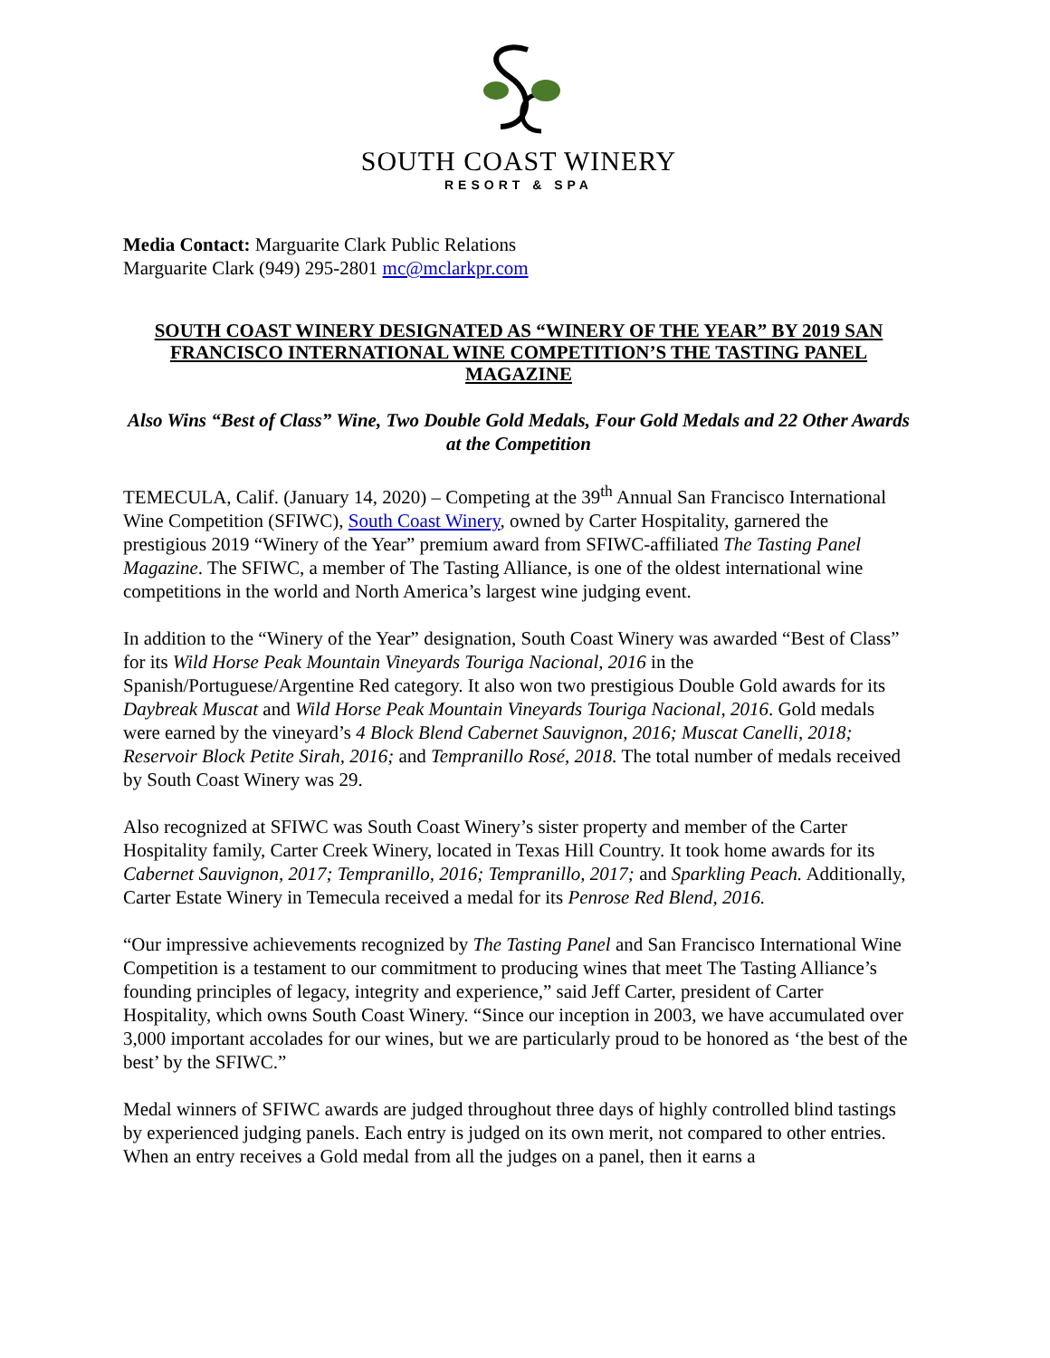SOUTH COAST WINERY
RESORT & SPA
Media Contact: Marguarite Clark Public Relations
Marguarite Clark (949) 295-2801 mc@mclarkpr.com
SOUTH COAST WINERY DESIGNATED AS “WINERY OF THE YEAR” BY 2019 SAN FRANCISCO INTERNATIONAL WINE COMPETITION’S THE TASTING PANEL MAGAZINE
Also Wins “Best of Class” Wine, Two Double Gold Medals, Four Gold Medals and 22 Other Awards at the Competition
TEMECULA, Calif. (January 14, 2020) – Competing at the 39<sup>th</sup> Annual San Francisco International Wine Competition (SFIWC), South Coast Winery, owned by Carter Hospitality, garnered the prestigious 2019 “Winery of the Year” premium award from SFIWC-affiliated The Tasting Panel Magazine. The SFIWC, a member of The Tasting Alliance, is one of the oldest international wine competitions in the world and North America’s largest wine judging event.
In addition to the “Winery of the Year” designation, South Coast Winery was awarded “Best of Class” for its Wild Horse Peak Mountain Vineyards Touriga Nacional, 2016 in the Spanish/Portuguese/Argentine Red category. It also won two prestigious Double Gold awards for its Daybreak Muscat and Wild Horse Peak Mountain Vineyards Touriga Nacional, 2016. Gold medals were earned by the vineyard’s 4 Block Blend Cabernet Sauvignon, 2016; Muscat Canelli, 2018; Reservoir Block Petite Sirah, 2016; and Tempranillo Rosé, 2018. The total number of medals received by South Coast Winery was 29.
Also recognized at SFIWC was South Coast Winery’s sister property and member of the Carter Hospitality family, Carter Creek Winery, located in Texas Hill Country. It took home awards for its Cabernet Sauvignon, 2017; Tempranillo, 2016; Tempranillo, 2017; and Sparkling Peach. Additionally, Carter Estate Winery in Temecula received a medal for its Penrose Red Blend, 2016.
“Our impressive achievements recognized by The Tasting Panel and San Francisco International Wine Competition is a testament to our commitment to producing wines that meet The Tasting Alliance’s founding principles of legacy, integrity and experience,” said Jeff Carter, president of Carter Hospitality, which owns South Coast Winery. “Since our inception in 2003, we have accumulated over 3,000 important accolades for our wines, but we are particularly proud to be honored as ‘the best of the best’ by the SFIWC.”
Medal winners of SFIWC awards are judged throughout three days of highly controlled blind tastings by experienced judging panels. Each entry is judged on its own merit, not compared to other entries. When an entry receives a Gold medal from all the judges on a panel, then it earns a